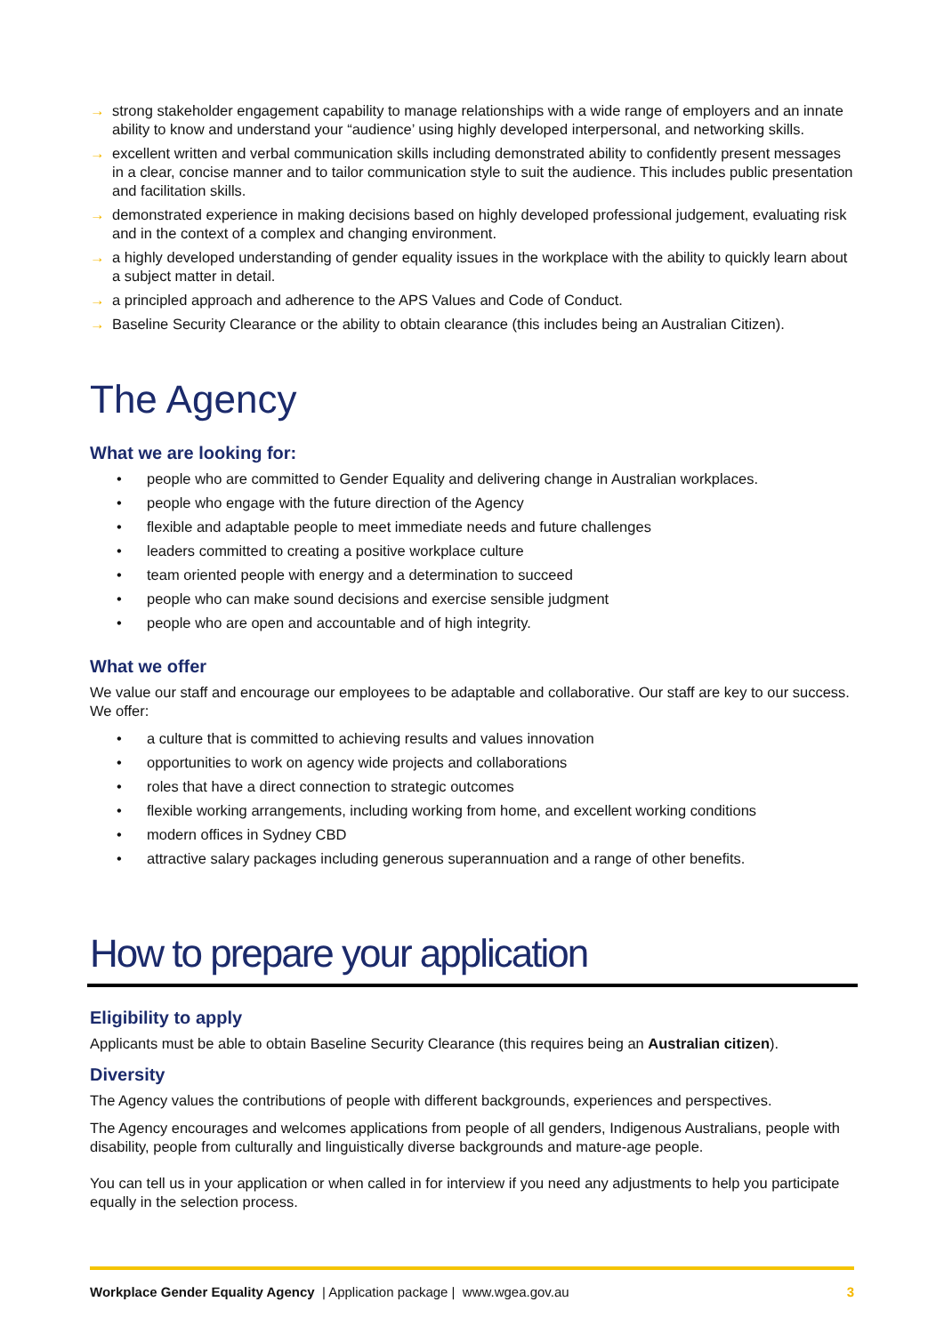→ strong stakeholder engagement capability to manage relationships with a wide range of employers and an innate ability to know and understand your “audience’ using highly developed interpersonal, and networking skills.
→ excellent written and verbal communication skills including demonstrated ability to confidently present messages in a clear, concise manner and to tailor communication style to suit the audience. This includes public presentation and facilitation skills.
→ demonstrated experience in making decisions based on highly developed professional judgement, evaluating risk and in the context of a complex and changing environment.
→ a highly developed understanding of gender equality issues in the workplace with the ability to quickly learn about a subject matter in detail.
→ a principled approach and adherence to the APS Values and Code of Conduct.
→ Baseline Security Clearance or the ability to obtain clearance (this includes being an Australian Citizen).
The Agency
What we are looking for:
• people who are committed to Gender Equality and delivering change in Australian workplaces.
• people who engage with the future direction of the Agency
• flexible and adaptable people to meet immediate needs and future challenges
• leaders committed to creating a positive workplace culture
• team oriented people with energy and a determination to succeed
• people who can make sound decisions and exercise sensible judgment
• people who are open and accountable and of high integrity.
What we offer
We value our staff and encourage our employees to be adaptable and collaborative. Our staff are key to our success. We offer:
• a culture that is committed to achieving results and values innovation
• opportunities to work on agency wide projects and collaborations
• roles that have a direct connection to strategic outcomes
• flexible working arrangements, including working from home, and excellent working conditions
• modern offices in Sydney CBD
• attractive salary packages including generous superannuation and a range of other benefits.
How to prepare your application
Eligibility to apply
Applicants must be able to obtain Baseline Security Clearance (this requires being an Australian citizen).
Diversity
The Agency values the contributions of people with different backgrounds, experiences and perspectives.
The Agency encourages and welcomes applications from people of all genders, Indigenous Australians, people with disability, people from culturally and linguistically diverse backgrounds and mature-age people.
You can tell us in your application or when called in for interview if you need any adjustments to help you participate equally in the selection process.
Workplace Gender Equality Agency | Application package | www.wgea.gov.au 3